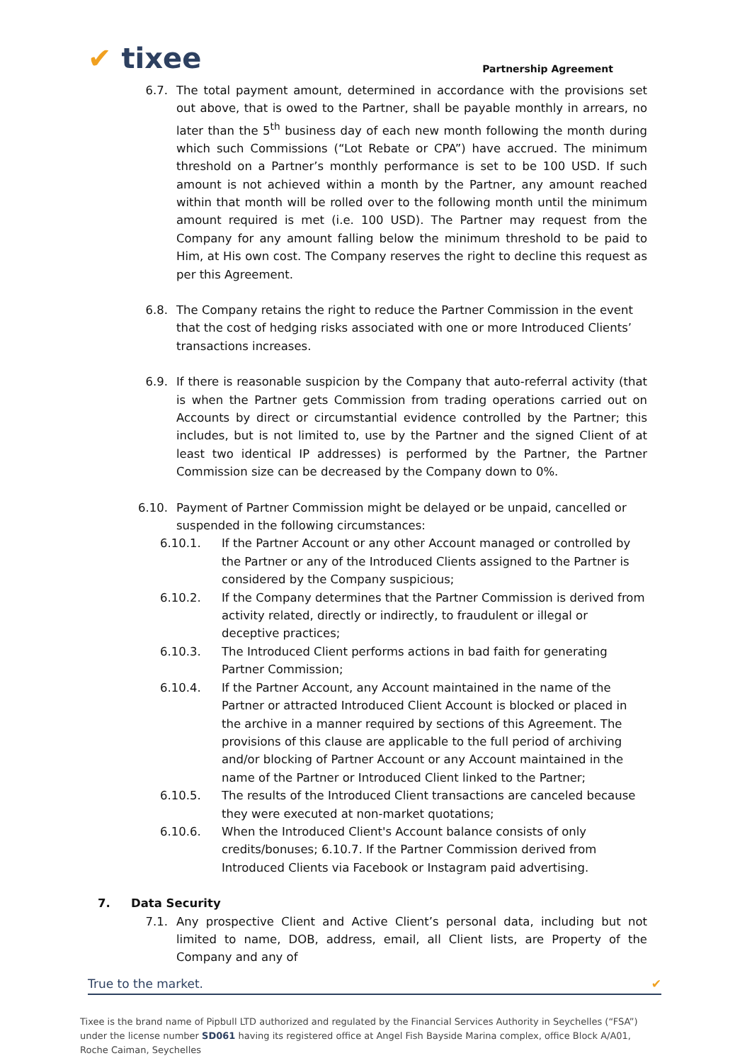✔ tixee
Partnership Agreement
6.7. The total payment amount, determined in accordance with the provisions set out above, that is owed to the Partner, shall be payable monthly in arrears, no later than the 5<sup>th</sup> business day of each new month following the month during which such Commissions (“Lot Rebate or CPA”) have accrued. The minimum threshold on a Partner’s monthly performance is set to be 100 USD. If such amount is not achieved within a month by the Partner, any amount reached within that month will be rolled over to the following month until the minimum amount required is met (i.e. 100 USD). The Partner may request from the Company for any amount falling below the minimum threshold to be paid to Him, at His own cost. The Company reserves the right to decline this request as per this Agreement.
6.8. The Company retains the right to reduce the Partner Commission in the event that the cost of hedging risks associated with one or more Introduced Clients’ transactions increases.
6.9. If there is reasonable suspicion by the Company that auto-referral activity (that is when the Partner gets Commission from trading operations carried out on Accounts by direct or circumstantial evidence controlled by the Partner; this includes, but is not limited to, use by the Partner and the signed Client of at least two identical IP addresses) is performed by the Partner, the Partner Commission size can be decreased by the Company down to 0%.
6.10. Payment of Partner Commission might be delayed or be unpaid, cancelled or suspended in the following circumstances:
6.10.1. If the Partner Account or any other Account managed or controlled by the Partner or any of the Introduced Clients assigned to the Partner is considered by the Company suspicious;
6.10.2. If the Company determines that the Partner Commission is derived from activity related, directly or indirectly, to fraudulent or illegal or deceptive practices;
6.10.3. The Introduced Client performs actions in bad faith for generating Partner Commission;
6.10.4. If the Partner Account, any Account maintained in the name of the Partner or attracted Introduced Client Account is blocked or placed in the archive in a manner required by sections of this Agreement. The provisions of this clause are applicable to the full period of archiving and/or blocking of Partner Account or any Account maintained in the name of the Partner or Introduced Client linked to the Partner;
6.10.5. The results of the Introduced Client transactions are canceled because they were executed at non-market quotations;
6.10.6. When the Introduced Client's Account balance consists of only credits/bonuses; 6.10.7. If the Partner Commission derived from Introduced Clients via Facebook or Instagram paid advertising.
7. Data Security
7.1. Any prospective Client and Active Client’s personal data, including but not limited to name, DOB, address, email, all Client lists, are Property of the Company and any of
True to the market. ✔
Tixee is the brand name of Pipbull LTD authorized and regulated by the Financial Services Authority in Seychelles (“FSA”) under the license number SD061 having its registered office at Angel Fish Bayside Marina complex, office Block A/A01, Roche Caiman, Seychelles